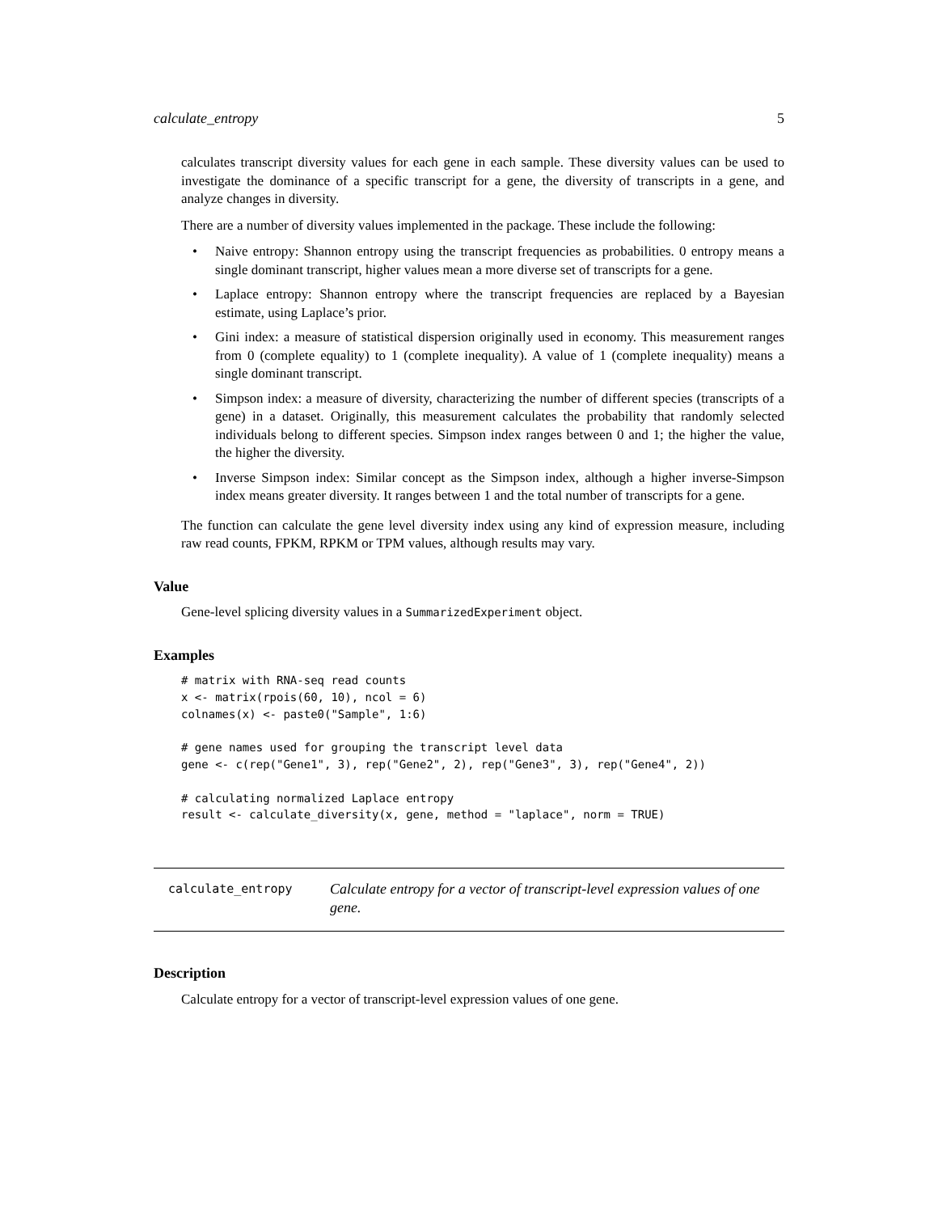calculate_entropy 5
calculates transcript diversity values for each gene in each sample. These diversity values can be used to investigate the dominance of a specific transcript for a gene, the diversity of transcripts in a gene, and analyze changes in diversity.
There are a number of diversity values implemented in the package. These include the following:
• Naive entropy: Shannon entropy using the transcript frequencies as probabilities. 0 entropy means a single dominant transcript, higher values mean a more diverse set of transcripts for a gene.
• Laplace entropy: Shannon entropy where the transcript frequencies are replaced by a Bayesian estimate, using Laplace’s prior.
• Gini index: a measure of statistical dispersion originally used in economy. This measurement ranges from 0 (complete equality) to 1 (complete inequality). A value of 1 (complete inequality) means a single dominant transcript.
• Simpson index: a measure of diversity, characterizing the number of different species (transcripts of a gene) in a dataset. Originally, this measurement calculates the probability that randomly selected individuals belong to different species. Simpson index ranges between 0 and 1; the higher the value, the higher the diversity.
• Inverse Simpson index: Similar concept as the Simpson index, although a higher inverse-Simpson index means greater diversity. It ranges between 1 and the total number of transcripts for a gene.
The function can calculate the gene level diversity index using any kind of expression measure, including raw read counts, FPKM, RPKM or TPM values, although results may vary.
Value
Gene-level splicing diversity values in a SummarizedExperiment object.
Examples
# matrix with RNA-seq read counts
x <- matrix(rpois(60, 10), ncol = 6)
colnames(x) <- paste0("Sample", 1:6)

# gene names used for grouping the transcript level data
gene <- c(rep("Gene1", 3), rep("Gene2", 2), rep("Gene3", 3), rep("Gene4", 2))

# calculating normalized Laplace entropy
result <- calculate_diversity(x, gene, method = "laplace", norm = TRUE)
calculate_entropy
Calculate entropy for a vector of transcript-level expression values of one gene.
Description
Calculate entropy for a vector of transcript-level expression values of one gene.